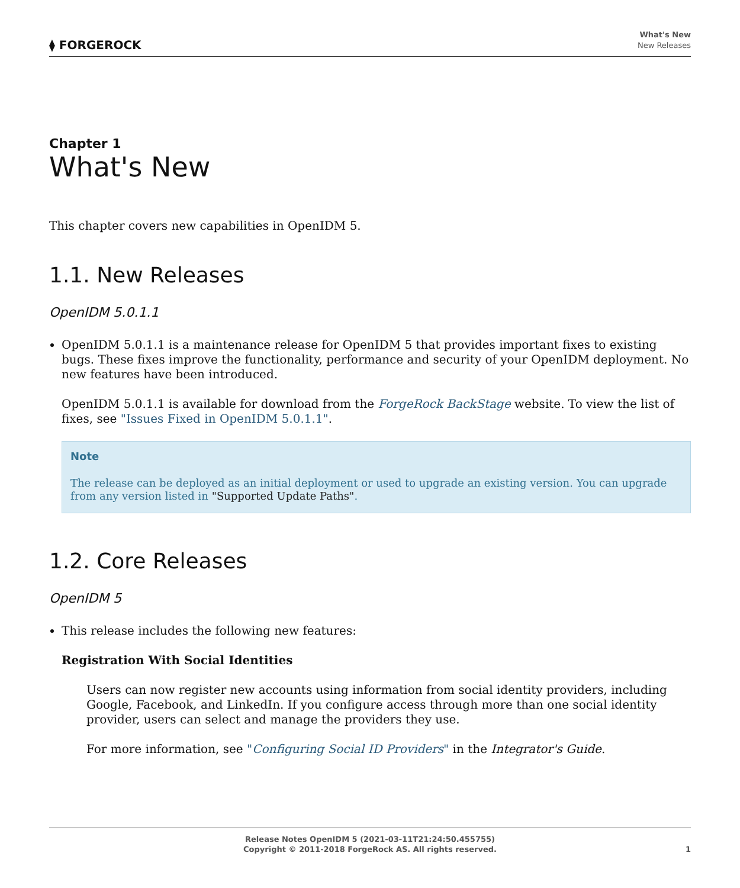⧫ FORGEROCK
What's New
New Releases
Chapter 1
What's New
This chapter covers new capabilities in OpenIDM 5.
1.1. New Releases
OpenIDM 5.0.1.1
OpenIDM 5.0.1.1 is a maintenance release for OpenIDM 5 that provides important fixes to existing bugs. These fixes improve the functionality, performance and security of your OpenIDM deployment. No new features have been introduced.
OpenIDM 5.0.1.1 is available for download from the ForgeRock BackStage website. To view the list of fixes, see "Issues Fixed in OpenIDM 5.0.1.1".
Note
The release can be deployed as an initial deployment or used to upgrade an existing version. You can upgrade from any version listed in "Supported Update Paths".
1.2. Core Releases
OpenIDM 5
This release includes the following new features:
Registration With Social Identities
Users can now register new accounts using information from social identity providers, including Google, Facebook, and LinkedIn. If you configure access through more than one social identity provider, users can select and manage the providers they use.
For more information, see "Configuring Social ID Providers" in the Integrator's Guide.
Release Notes OpenIDM 5 (2021-03-11T21:24:50.455755)
Copyright © 2011-2018 ForgeRock AS. All rights reserved.
1